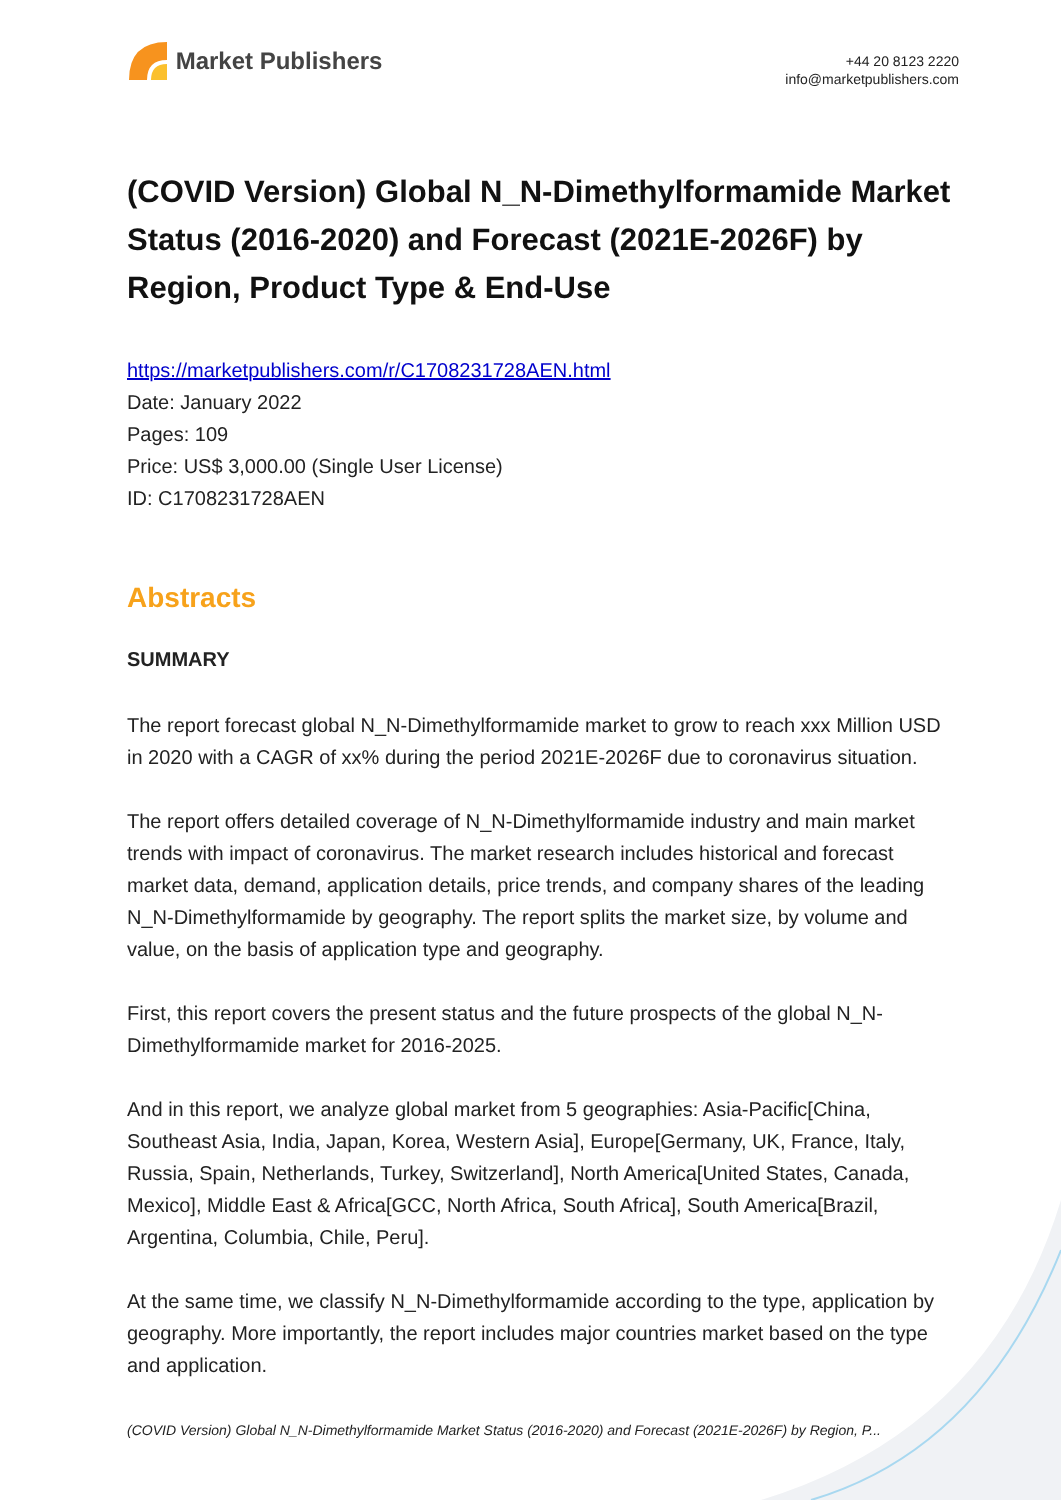Market Publishers
+44 20 8123 2220
info@marketpublishers.com
(COVID Version) Global N_N-Dimethylformamide Market Status (2016-2020) and Forecast (2021E-2026F) by Region, Product Type & End-Use
https://marketpublishers.com/r/C1708231728AEN.html
Date: January 2022
Pages: 109
Price: US$ 3,000.00 (Single User License)
ID: C1708231728AEN
Abstracts
SUMMARY
The report forecast global N_N-Dimethylformamide market to grow to reach xxx Million USD in 2020 with a CAGR of xx% during the period 2021E-2026F due to coronavirus situation.
The report offers detailed coverage of N_N-Dimethylformamide industry and main market trends with impact of coronavirus. The market research includes historical and forecast market data, demand, application details, price trends, and company shares of the leading N_N-Dimethylformamide by geography. The report splits the market size, by volume and value, on the basis of application type and geography.
First, this report covers the present status and the future prospects of the global N_N-Dimethylformamide market for 2016-2025.
And in this report, we analyze global market from 5 geographies: Asia-Pacific[China, Southeast Asia, India, Japan, Korea, Western Asia], Europe[Germany, UK, France, Italy, Russia, Spain, Netherlands, Turkey, Switzerland], North America[United States, Canada, Mexico], Middle East & Africa[GCC, North Africa, South Africa], South America[Brazil, Argentina, Columbia, Chile, Peru].
At the same time, we classify N_N-Dimethylformamide according to the type, application by geography. More importantly, the report includes major countries market based on the type and application.
(COVID Version) Global N_N-Dimethylformamide Market Status (2016-2020) and Forecast (2021E-2026F) by Region, P...